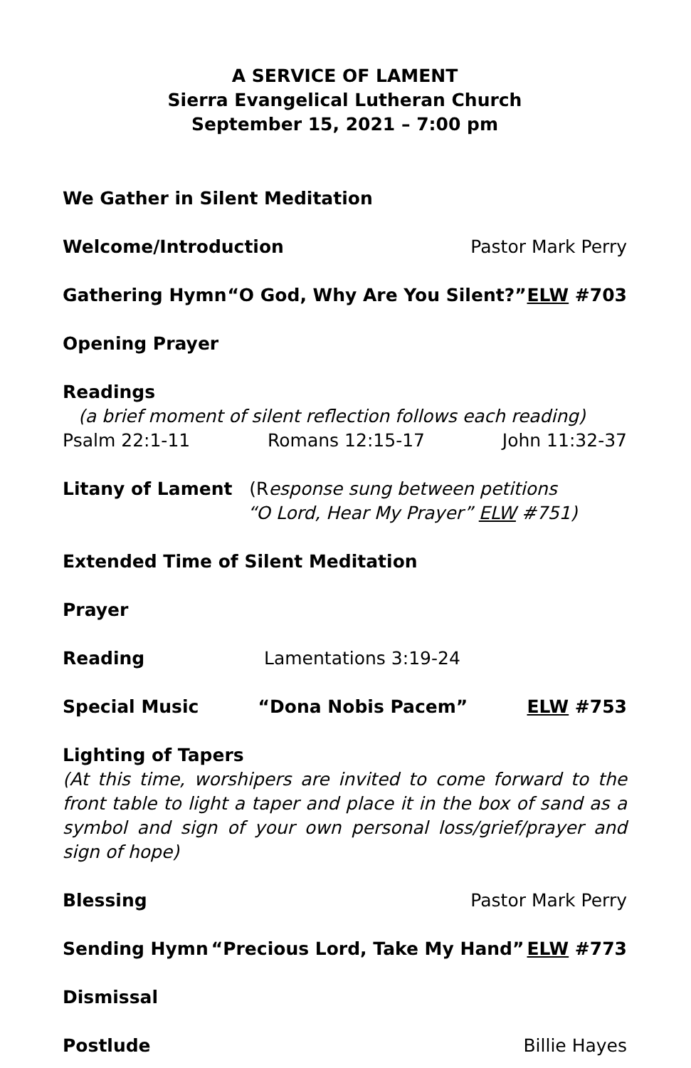A SERVICE OF LAMENT
Sierra Evangelical Lutheran Church
September 15, 2021 – 7:00 pm
We Gather in Silent Meditation
Welcome/Introduction Pastor Mark Perry
Gathering Hymn “O God, Why Are You Silent?” ELW #703
Opening Prayer
Readings
(a brief moment of silent reflection follows each reading)
Psalm 22:1-11 Romans 12:15-17 John 11:32-37
Litany of Lament (Response sung between petitions
“O Lord, Hear My Prayer” ELW #751)
Extended Time of Silent Meditation
Prayer
Reading Lamentations 3:19-24
Special Music “Dona Nobis Pacem” ELW #753
Lighting of Tapers
(At this time, worshipers are invited to come forward to the front table to light a taper and place it in the box of sand as a symbol and sign of your own personal loss/grief/prayer and sign of hope)
Blessing Pastor Mark Perry
Sending Hymn “Precious Lord, Take My Hand” ELW #773
Dismissal
Postlude Billie Hayes